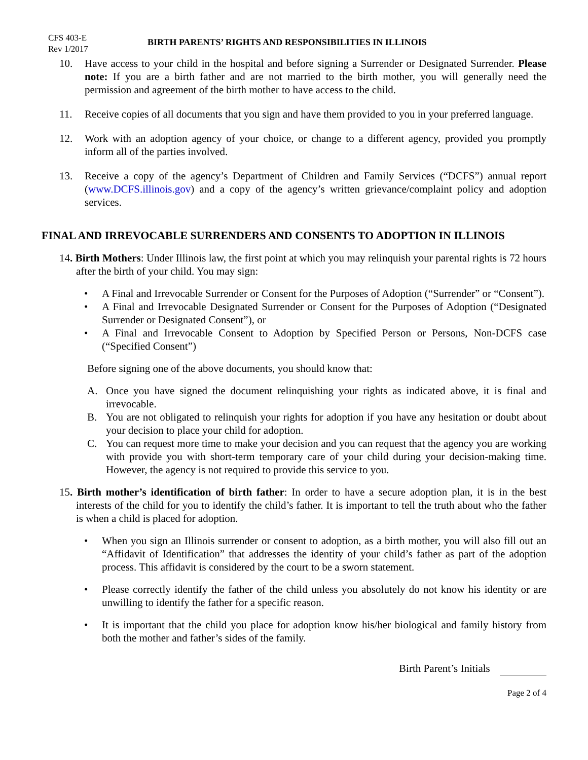CFS 403-E
Rev 1/2017
BIRTH PARENTS’ RIGHTS AND RESPONSIBILITIES IN ILLINOIS
10. Have access to your child in the hospital and before signing a Surrender or Designated Surrender. Please note: If you are a birth father and are not married to the birth mother, you will generally need the permission and agreement of the birth mother to have access to the child.
11. Receive copies of all documents that you sign and have them provided to you in your preferred language.
12. Work with an adoption agency of your choice, or change to a different agency, provided you promptly inform all of the parties involved.
13. Receive a copy of the agency’s Department of Children and Family Services (“DCFS”) annual report (www.DCFS.illinois.gov) and a copy of the agency’s written grievance/complaint policy and adoption services.
FINAL AND IRREVOCABLE SURRENDERS AND CONSENTS TO ADOPTION IN ILLINOIS
14. Birth Mothers: Under Illinois law, the first point at which you may relinquish your parental rights is 72 hours after the birth of your child. You may sign:
• A Final and Irrevocable Surrender or Consent for the Purposes of Adoption (“Surrender” or “Consent”).
• A Final and Irrevocable Designated Surrender or Consent for the Purposes of Adoption (“Designated Surrender or Designated Consent”), or
• A Final and Irrevocable Consent to Adoption by Specified Person or Persons, Non-DCFS case (“Specified Consent”)
Before signing one of the above documents, you should know that:
A. Once you have signed the document relinquishing your rights as indicated above, it is final and irrevocable.
B. You are not obligated to relinquish your rights for adoption if you have any hesitation or doubt about your decision to place your child for adoption.
C. You can request more time to make your decision and you can request that the agency you are working with provide you with short-term temporary care of your child during your decision-making time. However, the agency is not required to provide this service to you.
15. Birth mother’s identification of birth father: In order to have a secure adoption plan, it is in the best interests of the child for you to identify the child’s father. It is important to tell the truth about who the father is when a child is placed for adoption.
• When you sign an Illinois surrender or consent to adoption, as a birth mother, you will also fill out an “Affidavit of Identification” that addresses the identity of your child’s father as part of the adoption process. This affidavit is considered by the court to be a sworn statement.
• Please correctly identify the father of the child unless you absolutely do not know his identity or are unwilling to identify the father for a specific reason.
• It is important that the child you place for adoption know his/her biological and family history from both the mother and father’s sides of the family.
Birth Parent’s Initials
Page 2 of 4